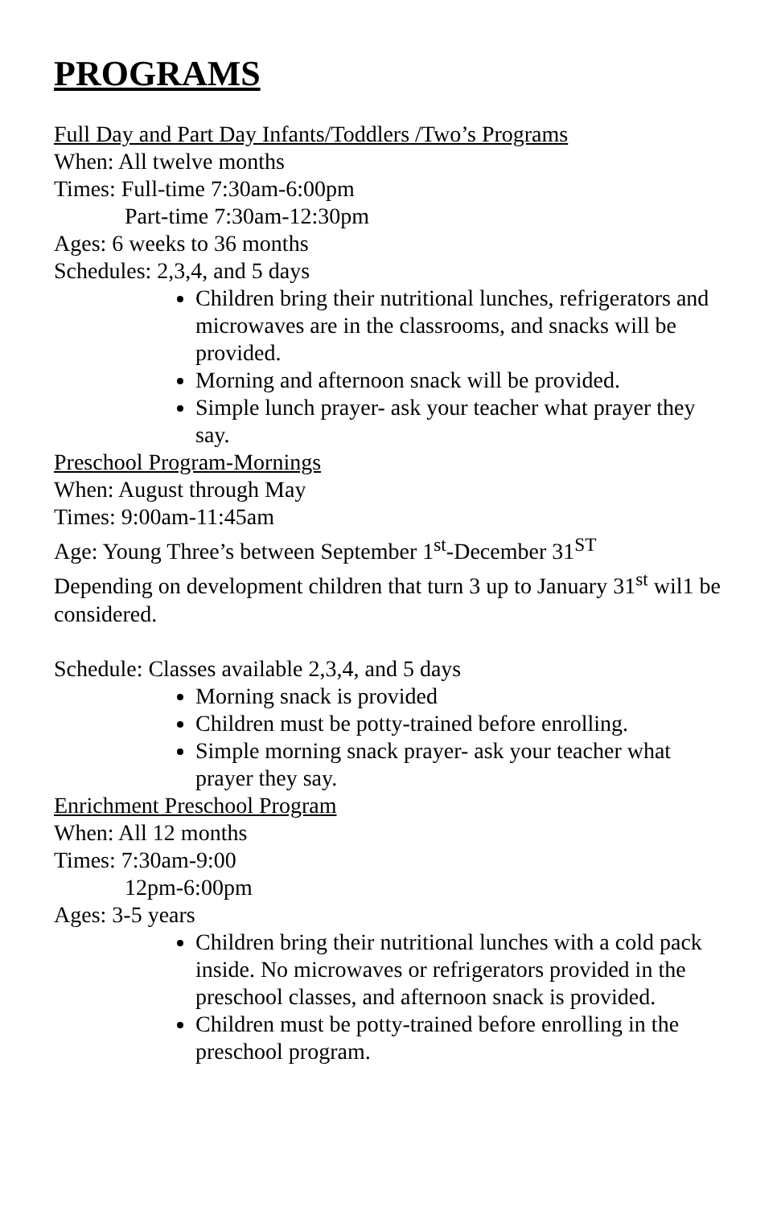PROGRAMS
Full Day and Part Day Infants/Toddlers /Two’s Programs
When: All twelve months
Times: Full-time 7:30am-6:00pm
Part-time 7:30am-12:30pm
Ages: 6 weeks to 36 months
Schedules: 2,3,4, and 5 days
Children bring their nutritional lunches, refrigerators and microwaves are in the classrooms, and snacks will be provided.
Morning and afternoon snack will be provided.
Simple lunch prayer- ask your teacher what prayer they say.
Preschool Program-Mornings
When: August through May
Times: 9:00am-11:45am
Age: Young Three’s between September 1<sup>st</sup>-December 31<sup>ST</sup>
Depending on development children that turn 3 up to January 31<sup>st</sup> wil1 be considered.
Schedule: Classes available 2,3,4, and 5 days
Morning snack is provided
Children must be potty-trained before enrolling.
Simple morning snack prayer- ask your teacher what prayer they say.
Enrichment Preschool Program
When: All 12 months
Times: 7:30am-9:00
12pm-6:00pm
Ages: 3-5 years
Children bring their nutritional lunches with a cold pack inside. No microwaves or refrigerators provided in the preschool classes, and afternoon snack is provided.
Children must be potty-trained before enrolling in the preschool program.